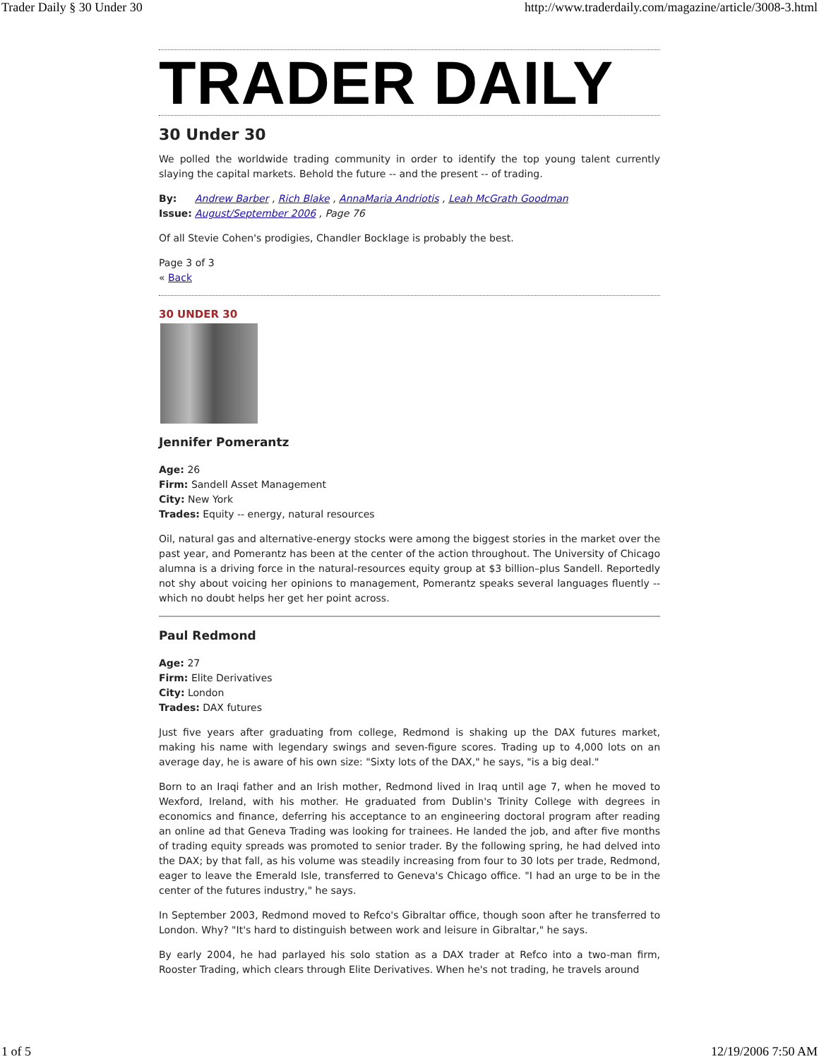Trader Daily § 30 Under 30 http://www.traderdaily.com/magazine/article/3008-3.html
TRADER DAILY
30 Under 30
We polled the worldwide trading community in order to identify the top young talent currently slaying the capital markets. Behold the future -- and the present -- of trading.
| By: | Andrew Barber , Rich Blake , AnnaMaria Andriotis , Leah McGrath Goodman |
| Issue: | August/September 2006 , Page 76 |
Of all Stevie Cohen's prodigies, Chandler Bocklage is probably the best.
Page 3 of 3
« Back
30 UNDER 30
Jennifer Pomerantz
Age: 26
Firm: Sandell Asset Management
City: New York
Trades: Equity -- energy, natural resources
Oil, natural gas and alternative-energy stocks were among the biggest stories in the market over the past year, and Pomerantz has been at the center of the action throughout. The University of Chicago alumna is a driving force in the natural-resources equity group at $3 billion–plus Sandell. Reportedly not shy about voicing her opinions to management, Pomerantz speaks several languages fluently -- which no doubt helps her get her point across.
Paul Redmond
Age: 27
Firm: Elite Derivatives
City: London
Trades: DAX futures
Just five years after graduating from college, Redmond is shaking up the DAX futures market, making his name with legendary swings and seven-figure scores. Trading up to 4,000 lots on an average day, he is aware of his own size: "Sixty lots of the DAX," he says, "is a big deal."
Born to an Iraqi father and an Irish mother, Redmond lived in Iraq until age 7, when he moved to Wexford, Ireland, with his mother. He graduated from Dublin's Trinity College with degrees in economics and finance, deferring his acceptance to an engineering doctoral program after reading an online ad that Geneva Trading was looking for trainees. He landed the job, and after five months of trading equity spreads was promoted to senior trader. By the following spring, he had delved into the DAX; by that fall, as his volume was steadily increasing from four to 30 lots per trade, Redmond, eager to leave the Emerald Isle, transferred to Geneva's Chicago office. "I had an urge to be in the center of the futures industry," he says.
In September 2003, Redmond moved to Refco's Gibraltar office, though soon after he transferred to London. Why? "It's hard to distinguish between work and leisure in Gibraltar," he says.
By early 2004, he had parlayed his solo station as a DAX trader at Refco into a two-man firm, Rooster Trading, which clears through Elite Derivatives. When he's not trading, he travels around
1 of 5 12/19/2006 7:50 AM